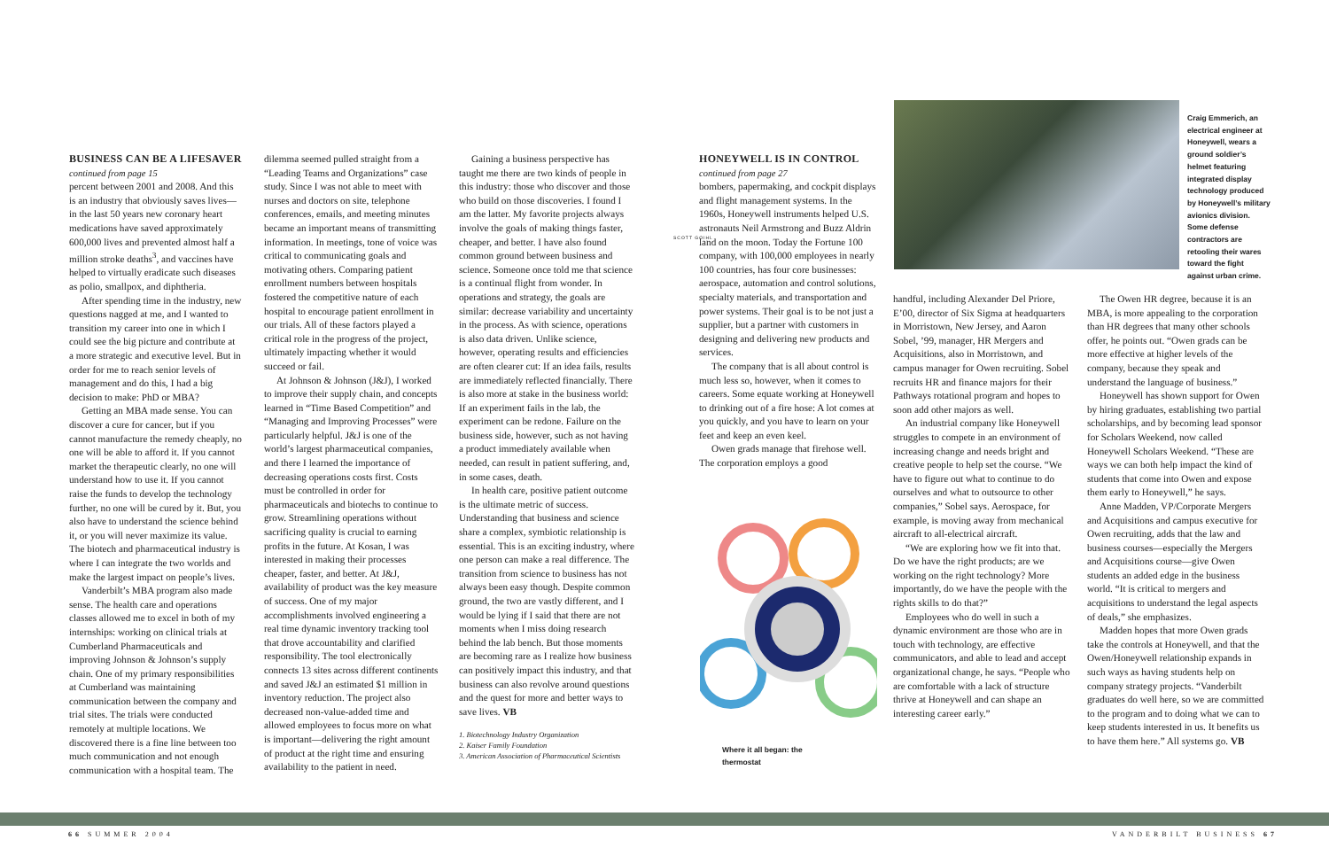BUSINESS CAN BE A LIFESAVER
continued from page 15
percent between 2001 and 2008. And this is an industry that obviously saves lives—in the last 50 years new coronary heart medications have saved approximately 600,000 lives and prevented almost half a million stroke deaths<sup>3</sup>, and vaccines have helped to virtually eradicate such diseases as polio, smallpox, and diphtheria.
After spending time in the industry, new questions nagged at me, and I wanted to transition my career into one in which I could see the big picture and contribute at a more strategic and executive level. But in order for me to reach senior levels of management and do this, I had a big decision to make: PhD or MBA?
Getting an MBA made sense. You can discover a cure for cancer, but if you cannot manufacture the remedy cheaply, no one will be able to afford it. If you cannot market the therapeutic clearly, no one will understand how to use it. If you cannot raise the funds to develop the technology further, no one will be cured by it. But, you also have to understand the science behind it, or you will never maximize its value. The biotech and pharmaceutical industry is where I can integrate the two worlds and make the largest impact on people’s lives.
Vanderbilt’s MBA program also made sense. The health care and operations classes allowed me to excel in both of my internships: working on clinical trials at Cumberland Pharmaceuticals and improving Johnson & Johnson’s supply chain. One of my primary responsibilities at Cumberland was maintaining communication between the company and trial sites. The trials were conducted remotely at multiple locations. We discovered there is a fine line between too much communication and not enough communication with a hospital team. The
dilemma seemed pulled straight from a “Leading Teams and Organizations” case study. Since I was not able to meet with nurses and doctors on site, telephone conferences, emails, and meeting minutes became an important means of transmitting information. In meetings, tone of voice was critical to communicating goals and motivating others. Comparing patient enrollment numbers between hospitals fostered the competitive nature of each hospital to encourage patient enrollment in our trials. All of these factors played a critical role in the progress of the project, ultimately impacting whether it would succeed or fail.
At Johnson & Johnson (J&J), I worked to improve their supply chain, and concepts learned in “Time Based Competition” and “Managing and Improving Processes” were particularly helpful. J&J is one of the world’s largest pharmaceutical companies, and there I learned the importance of decreasing operations costs first. Costs must be controlled in order for pharmaceuticals and biotechs to continue to grow. Streamlining operations without sacrificing quality is crucial to earning profits in the future. At Kosan, I was interested in making their processes cheaper, faster, and better. At J&J, availability of product was the key measure of success. One of my major accomplishments involved engineering a real time dynamic inventory tracking tool that drove accountability and clarified responsibility. The tool electronically connects 13 sites across different continents and saved J&J an estimated $1 million in inventory reduction. The project also decreased non-value-added time and allowed employees to focus more on what is important—delivering the right amount of product at the right time and ensuring availability to the patient in need.
Gaining a business perspective has taught me there are two kinds of people in this industry: those who discover and those who build on those discoveries. I found I am the latter. My favorite projects always involve the goals of making things faster, cheaper, and better. I have also found common ground between business and science. Someone once told me that science is a continual flight from wonder. In operations and strategy, the goals are similar: decrease variability and uncertainty in the process. As with science, operations is also data driven. Unlike science, however, operating results and efficiencies are often clearer cut: If an idea fails, results are immediately reflected financially. There is also more at stake in the business world: If an experiment fails in the lab, the experiment can be redone. Failure on the business side, however, such as not having a product immediately available when needed, can result in patient suffering, and, in some cases, death.
In health care, positive patient outcome is the ultimate metric of success. Understanding that business and science share a complex, symbiotic relationship is essential. This is an exciting industry, where one person can make a real difference. The transition from science to business has not always been easy though. Despite common ground, the two are vastly different, and I would be lying if I said that there are not moments when I miss doing research behind the lab bench. But those moments are becoming rare as I realize how business can positively impact this industry, and that business can also revolve around questions and the quest for more and better ways to save lives. VB
1. Biotechnology Industry Organization
2. Kaiser Family Foundation
3. American Association of Pharmaceutical Scientists
SCOTT GOIHL
HONEYWELL IS IN CONTROL
continued from page 27
bombers, papermaking, and cockpit displays and flight management systems. In the 1960s, Honeywell instruments helped U.S. astronauts Neil Armstrong and Buzz Aldrin land on the moon. Today the Fortune 100 company, with 100,000 employees in nearly 100 countries, has four core businesses: aerospace, automation and control solutions, specialty materials, and transportation and power systems. Their goal is to be not just a supplier, but a partner with customers in designing and delivering new products and services.
The company that is all about control is much less so, however, when it comes to careers. Some equate working at Honeywell to drinking out of a fire hose: A lot comes at you quickly, and you have to learn on your feet and keep an even keel.
Owen grads manage that firehose well. The corporation employs a good
Craig Emmerich, an electrical engineer at Honeywell, wears a ground soldier’s helmet featuring integrated display technology produced by Honeywell’s military avionics division. Some defense contractors are retooling their wares toward the fight against urban crime.
Where it all began: the thermostat
handful, including Alexander Del Priore, E’00, director of Six Sigma at headquarters in Morristown, New Jersey, and Aaron Sobel, ’99, manager, HR Mergers and Acquisitions, also in Morristown, and campus manager for Owen recruiting. Sobel recruits HR and finance majors for their Pathways rotational program and hopes to soon add other majors as well.
An industrial company like Honeywell struggles to compete in an environment of increasing change and needs bright and creative people to help set the course. “We have to figure out what to continue to do ourselves and what to outsource to other companies,” Sobel says. Aerospace, for example, is moving away from mechanical aircraft to all-electrical aircraft.
“We are exploring how we fit into that. Do we have the right products; are we working on the right technology? More importantly, do we have the people with the rights skills to do that?”
Employees who do well in such a dynamic environment are those who are in touch with technology, are effective communicators, and able to lead and accept organizational change, he says. “People who are comfortable with a lack of structure thrive at Honeywell and can shape an interesting career early.”
The Owen HR degree, because it is an MBA, is more appealing to the corporation than HR degrees that many other schools offer, he points out. “Owen grads can be more effective at higher levels of the company, because they speak and understand the language of business.”
Honeywell has shown support for Owen by hiring graduates, establishing two partial scholarships, and by becoming lead sponsor for Scholars Weekend, now called Honeywell Scholars Weekend. “These are ways we can both help impact the kind of students that come into Owen and expose them early to Honeywell,” he says.
Anne Madden, VP/Corporate Mergers and Acquisitions and campus executive for Owen recruiting, adds that the law and business courses—especially the Mergers and Acquisitions course—give Owen students an added edge in the business world. “It is critical to mergers and acquisitions to understand the legal aspects of deals,” she emphasizes.
Madden hopes that more Owen grads take the controls at Honeywell, and that the Owen/Honeywell relationship expands in such ways as having students help on company strategy projects. “Vanderbilt graduates do well here, so we are committed to the program and to doing what we can to keep students interested in us. It benefits us to have them here.” All systems go. VB
66 SUMMER 2004 VANDERBILT BUSINESS 67